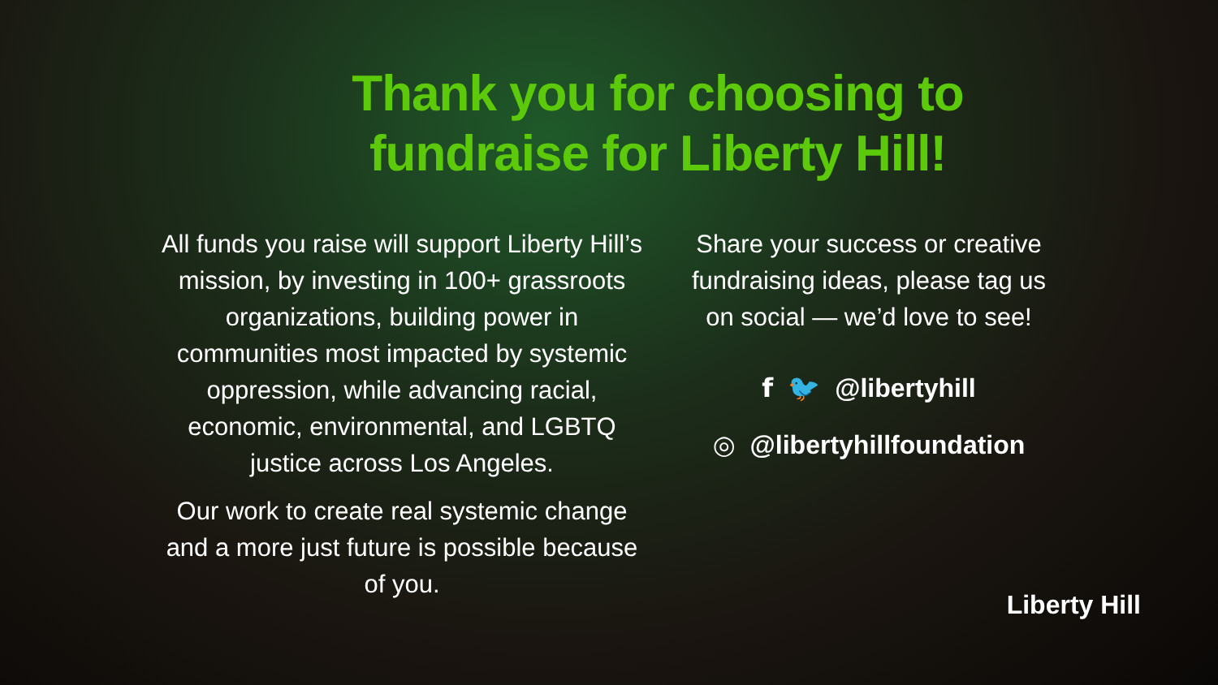Thank you for choosing to
fundraise for Liberty Hill!
All funds you raise will support Liberty Hill’s mission, by investing in 100+ grassroots organizations, building power in communities most impacted by systemic oppression, while advancing racial, economic, environmental, and LGBTQ justice across Los Angeles.
Our work to create real systemic change and a more just future is possible because of you.
Share your success or creative fundraising ideas, please tag us on social — we’d love to see!
f 🐦 @libertyhill
◎ @libertyhillfoundation
Liberty Hill